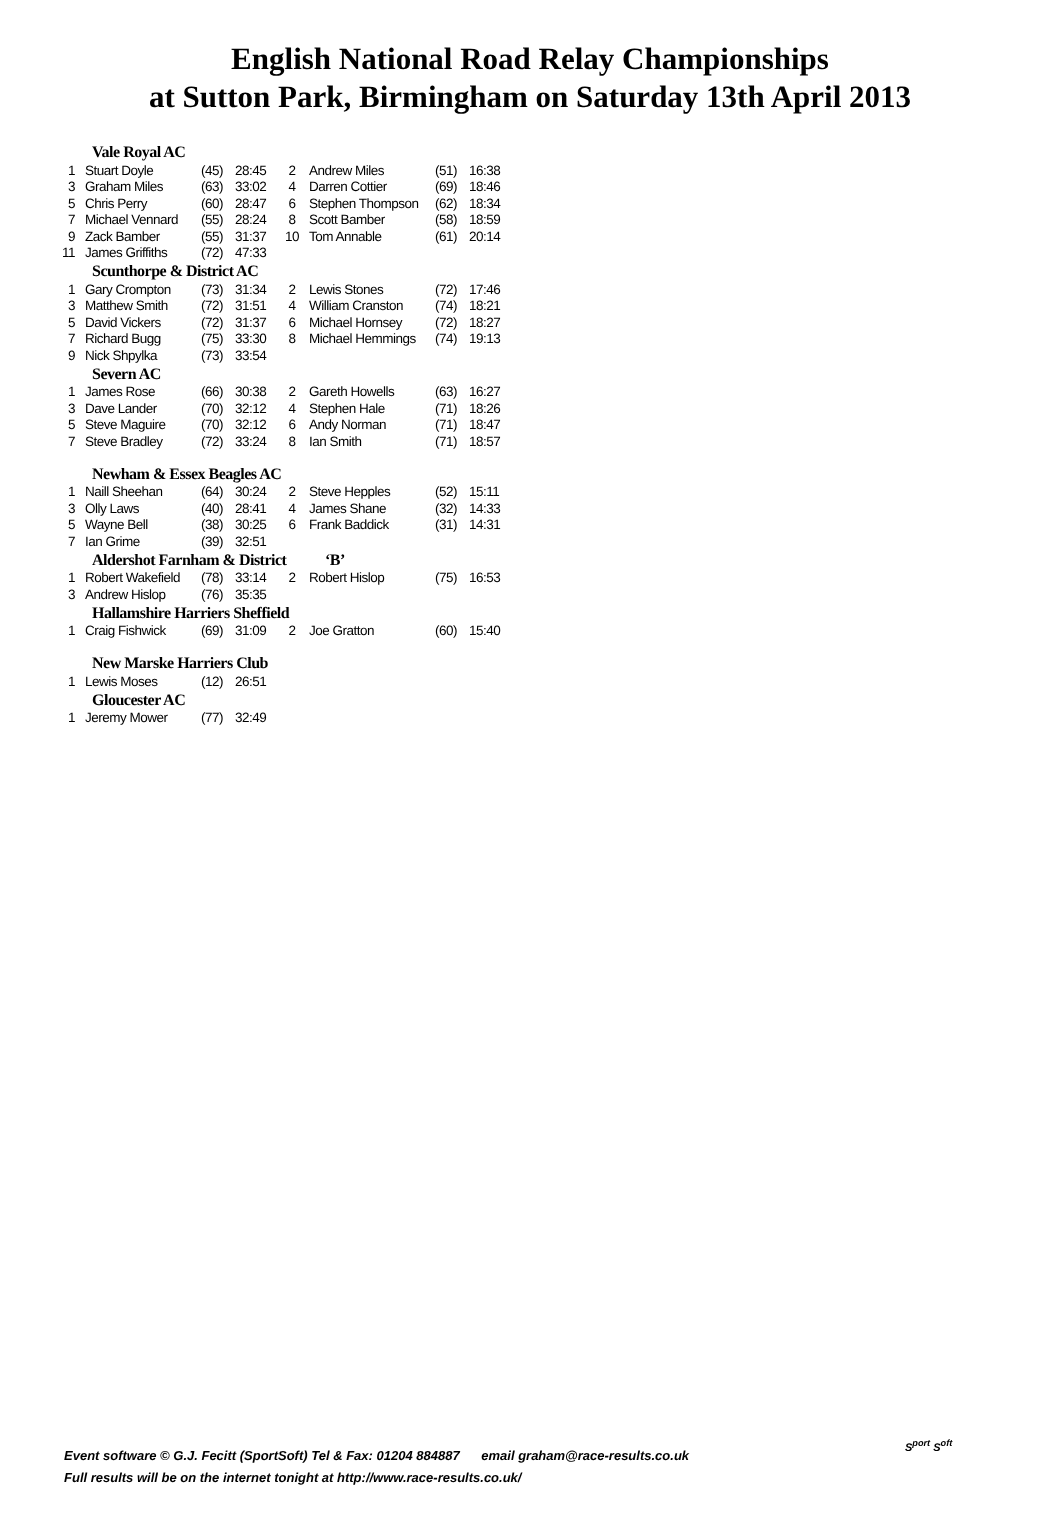English National Road Relay Championships
at Sutton Park, Birmingham on Saturday 13th April 2013
| Vale Royal AC | | | | | | | |
| 1 | Stuart Doyle | (45) | 28:45 | 2 | Andrew Miles | (51) | 16:38 |
| 3 | Graham Miles | (63) | 33:02 | 4 | Darren Cottier | (69) | 18:46 |
| 5 | Chris Perry | (60) | 28:47 | 6 | Stephen Thompson | (62) | 18:34 |
| 7 | Michael Vennard | (55) | 28:24 | 8 | Scott Bamber | (58) | 18:59 |
| 9 | Zack Bamber | (55) | 31:37 | 10 | Tom Annable | (61) | 20:14 |
| 11 | James Griffiths | (72) | 47:33 | | | | |
| Scunthorpe & District AC | | | | | | | |
| 1 | Gary Crompton | (73) | 31:34 | 2 | Lewis Stones | (72) | 17:46 |
| 3 | Matthew Smith | (72) | 31:51 | 4 | William Cranston | (74) | 18:21 |
| 5 | David Vickers | (72) | 31:37 | 6 | Michael Hornsey | (72) | 18:27 |
| 7 | Richard Bugg | (75) | 33:30 | 8 | Michael Hemmings | (74) | 19:13 |
| 9 | Nick Shpylka | (73) | 33:54 | | | | |
| Severn AC | | | | | | | |
| 1 | James Rose | (66) | 30:38 | 2 | Gareth Howells | (63) | 16:27 |
| 3 | Dave Lander | (70) | 32:12 | 4 | Stephen Hale | (71) | 18:26 |
| 5 | Steve Maguire | (70) | 32:12 | 6 | Andy Norman | (71) | 18:47 |
| 7 | Steve Bradley | (72) | 33:24 | 8 | Ian Smith | (71) | 18:57 |
| Newham & Essex Beagles AC | | | | | | | |
| 1 | Naill Sheehan | (64) | 30:24 | 2 | Steve Hepples | (52) | 15:11 |
| 3 | Olly Laws | (40) | 28:41 | 4 | James Shane | (32) | 14:33 |
| 5 | Wayne Bell | (38) | 30:25 | 6 | Frank Baddick | (31) | 14:31 |
| 7 | Ian Grime | (39) | 32:51 | | | | |
| Aldershot Farnham & District ‘B’ | | | | | | | |
| 1 | Robert Wakefield | (78) | 33:14 | 2 | Robert Hislop | (75) | 16:53 |
| 3 | Andrew Hislop | (76) | 35:35 | | | | |
| Hallamshire Harriers Sheffield | | | | | | | |
| 1 | Craig Fishwick | (69) | 31:09 | 2 | Joe Gratton | (60) | 15:40 |
| New Marske Harriers Club | | | | | | | |
| 1 | Lewis Moses | (12) | 26:51 | | | | |
| Gloucester AC | | | | | | | |
| 1 | Jeremy Mower | (77) | 32:49 | | | | |
Event software © G.J. Fecitt (SportSoft) Tel & Fax: 01204 884887 email graham@race-results.co.uk
Full results will be on the internet tonight at http://www.race-results.co.uk/
S<sup>port</sup> S<sup>oft</sup>